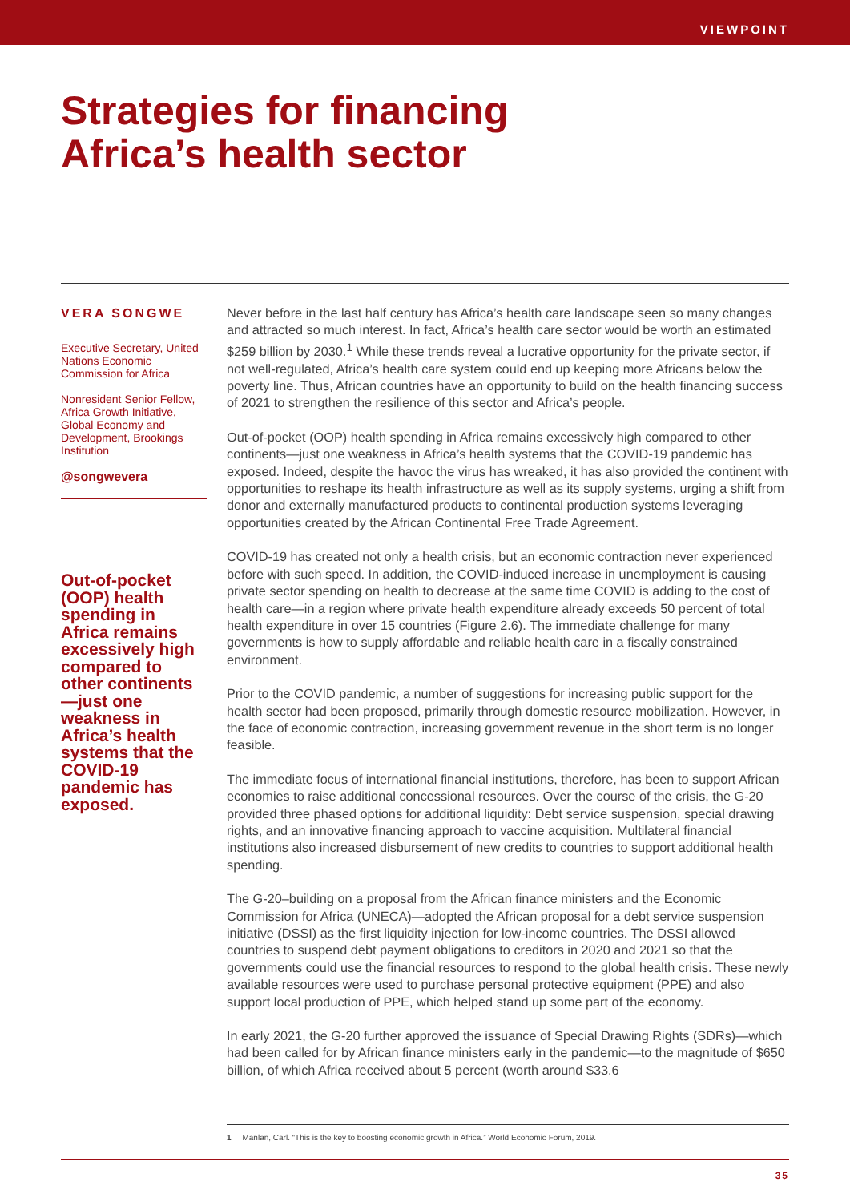VIEWPOINT
Strategies for financing
Africa’s health sector
VERA SONGWE
Executive Secretary, United Nations Economic Commission for Africa
Nonresident Senior Fellow, Africa Growth Initiative, Global Economy and Development, Brookings Institution
@songwevera
Out-of-pocket (OOP) health spending in Africa remains excessively high compared to other continents—just one weakness in Africa’s health systems that the COVID-19 pandemic has exposed.
Never before in the last half century has Africa’s health care landscape seen so many changes and attracted so much interest. In fact, Africa’s health care sector would be worth an estimated $259 billion by 2030.<sup>1</sup> While these trends reveal a lucrative opportunity for the private sector, if not well-regulated, Africa’s health care system could end up keeping more Africans below the poverty line. Thus, African countries have an opportunity to build on the health financing success of 2021 to strengthen the resilience of this sector and Africa’s people.
Out-of-pocket (OOP) health spending in Africa remains excessively high compared to other continents—just one weakness in Africa’s health systems that the COVID-19 pandemic has exposed. Indeed, despite the havoc the virus has wreaked, it has also provided the continent with opportunities to reshape its health infrastructure as well as its supply systems, urging a shift from donor and externally manufactured products to continental production systems leveraging opportunities created by the African Continental Free Trade Agreement.
COVID-19 has created not only a health crisis, but an economic contraction never experienced before with such speed. In addition, the COVID-induced increase in unemployment is causing private sector spending on health to decrease at the same time COVID is adding to the cost of health care—in a region where private health expenditure already exceeds 50 percent of total health expenditure in over 15 countries (Figure 2.6). The immediate challenge for many governments is how to supply affordable and reliable health care in a fiscally constrained environment.
Prior to the COVID pandemic, a number of suggestions for increasing public support for the health sector had been proposed, primarily through domestic resource mobilization. However, in the face of economic contraction, increasing government revenue in the short term is no longer feasible.
The immediate focus of international financial institutions, therefore, has been to support African economies to raise additional concessional resources. Over the course of the crisis, the G-20 provided three phased options for additional liquidity: Debt service suspension, special drawing rights, and an innovative financing approach to vaccine acquisition. Multilateral financial institutions also increased disbursement of new credits to countries to support additional health spending.
The G-20–building on a proposal from the African finance ministers and the Economic Commission for Africa (UNECA)—adopted the African proposal for a debt service suspension initiative (DSSI) as the first liquidity injection for low-income countries. The DSSI allowed countries to suspend debt payment obligations to creditors in 2020 and 2021 so that the governments could use the financial resources to respond to the global health crisis. These newly available resources were used to purchase personal protective equipment (PPE) and also support local production of PPE, which helped stand up some part of the economy.
In early 2021, the G-20 further approved the issuance of Special Drawing Rights (SDRs)—which had been called for by African finance ministers early in the pandemic—to the magnitude of $650 billion, of which Africa received about 5 percent (worth around $33.6
1 Manlan, Carl. “This is the key to boosting economic growth in Africa.” World Economic Forum, 2019.
35